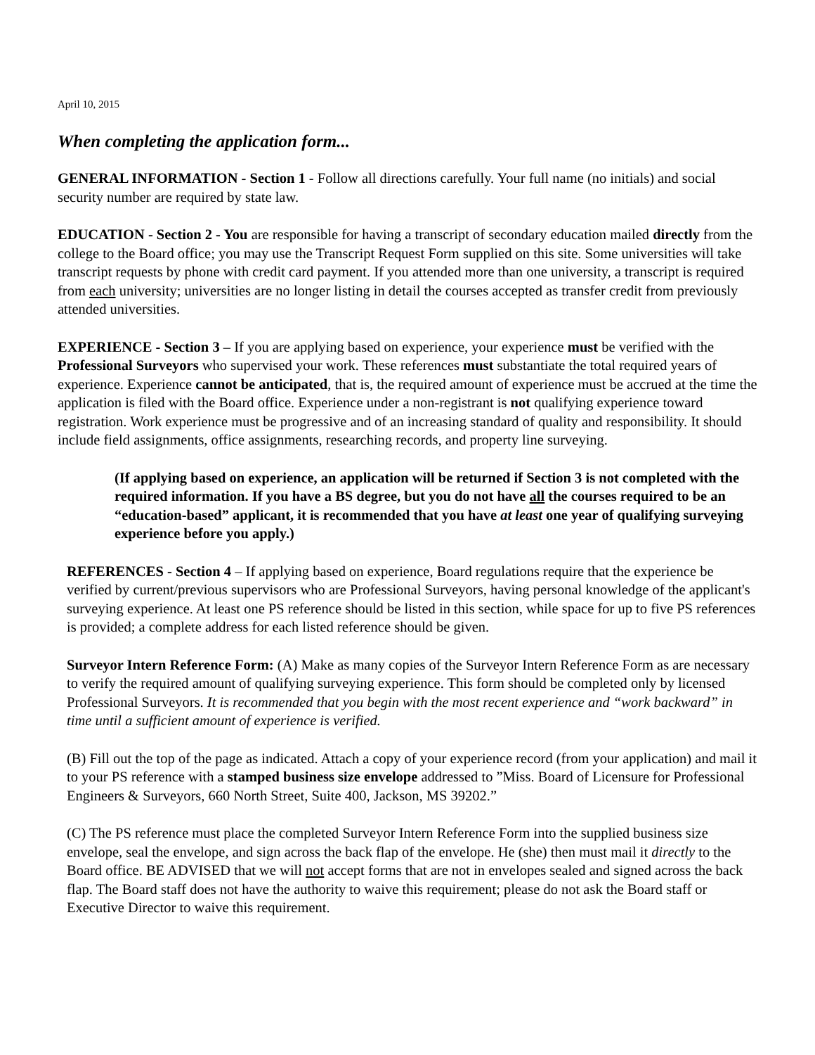April 10, 2015
When completing the application form...
GENERAL INFORMATION - Section 1 - Follow all directions carefully. Your full name (no initials) and social security number are required by state law.
EDUCATION - Section 2 - You are responsible for having a transcript of secondary education mailed directly from the college to the Board office; you may use the Transcript Request Form supplied on this site. Some universities will take transcript requests by phone with credit card payment. If you attended more than one university, a transcript is required from each university; universities are no longer listing in detail the courses accepted as transfer credit from previously attended universities.
EXPERIENCE - Section 3 – If you are applying based on experience, your experience must be verified with the Professional Surveyors who supervised your work. These references must substantiate the total required years of experience. Experience cannot be anticipated, that is, the required amount of experience must be accrued at the time the application is filed with the Board office. Experience under a non-registrant is not qualifying experience toward registration. Work experience must be progressive and of an increasing standard of quality and responsibility. It should include field assignments, office assignments, researching records, and property line surveying.
(If applying based on experience, an application will be returned if Section 3 is not completed with the required information. If you have a BS degree, but you do not have all the courses required to be an “education-based” applicant, it is recommended that you have at least one year of qualifying surveying experience before you apply.)
REFERENCES - Section 4 – If applying based on experience, Board regulations require that the experience be verified by current/previous supervisors who are Professional Surveyors, having personal knowledge of the applicant's surveying experience. At least one PS reference should be listed in this section, while space for up to five PS references is provided; a complete address for each listed reference should be given.
Surveyor Intern Reference Form: (A) Make as many copies of the Surveyor Intern Reference Form as are necessary to verify the required amount of qualifying surveying experience. This form should be completed only by licensed Professional Surveyors. It is recommended that you begin with the most recent experience and “work backward” in time until a sufficient amount of experience is verified.
(B) Fill out the top of the page as indicated. Attach a copy of your experience record (from your application) and mail it to your PS reference with a stamped business size envelope addressed to ”Miss. Board of Licensure for Professional Engineers & Surveyors, 660 North Street, Suite 400, Jackson, MS 39202.”
(C) The PS reference must place the completed Surveyor Intern Reference Form into the supplied business size envelope, seal the envelope, and sign across the back flap of the envelope. He (she) then must mail it directly to the Board office. BE ADVISED that we will not accept forms that are not in envelopes sealed and signed across the back flap. The Board staff does not have the authority to waive this requirement; please do not ask the Board staff or Executive Director to waive this requirement.